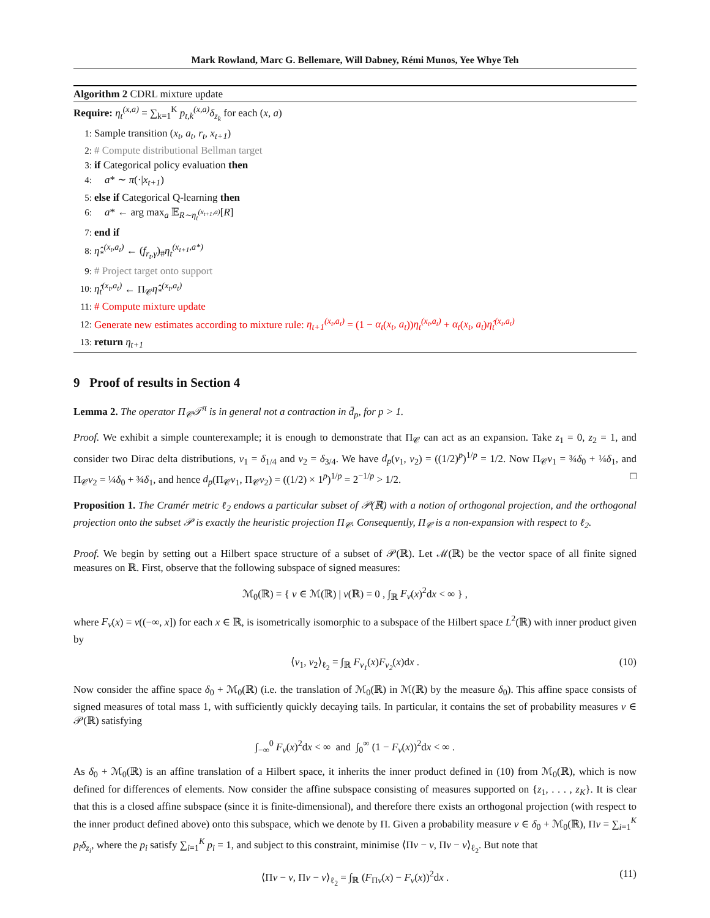Mark Rowland, Marc G. Bellemare, Will Dabney, Rémi Munos, Yee Whye Teh
Algorithm 2 CDRL mixture update
Require: η<sub>t</sub><sup>(x,a)</sup> = ∑<sub>k=1</sub><sup>K</sup> p<sub>t,k</sub><sup>(x,a)</sup>δ<sub>z<sub>k</sub></sub> for each (x, a)
1: Sample transition (x<sub>t</sub>, a<sub>t</sub>, r<sub>t</sub>, x<sub>t+1</sub>)
2: # Compute distributional Bellman target
3: if Categorical policy evaluation then
4: a* ∼ π(·|x<sub>t+1</sub>)
5: else if Categorical Q-learning then
6: a* ← arg max<sub>a</sub> 𝔼<sub>R∼η<sub>t</sub><sup>(x<sub>t+1</sub>,a)</sup></sub>[R]
7: end if
8: η̂<sub>*</sub><sup>(x<sub>t</sub>,a<sub>t</sub>)</sup> ← (f<sub>r<sub>t</sub>,γ</sub>)<sub>#</sub>η<sub>t</sub><sup>(x<sub>t+1</sub>,a*)</sup>
9: # Project target onto support
10: η̂<sub>t</sub><sup>(x<sub>t</sub>,a<sub>t</sub>)</sup> ← Π<sub>𝒞</sub>η̂<sub>*</sub><sup>(x<sub>t</sub>,a<sub>t</sub>)</sup>
11: # Compute mixture update
12: Generate new estimates according to mixture rule: η<sub>t+1</sub><sup>(x<sub>t</sub>,a<sub>t</sub>)</sup> = (1 − α<sub>t</sub>(x<sub>t</sub>, a<sub>t</sub>))η<sub>t</sub><sup>(x<sub>t</sub>,a<sub>t</sub>)</sup> + α<sub>t</sub>(x<sub>t</sub>, a<sub>t</sub>)η̂<sub>t</sub><sup>(x<sub>t</sub>,a<sub>t</sub>)</sup>
13: return η<sub>t+1</sub>
9 Proof of results in Section 4
Lemma 2. The operator Π<sub>𝒞</sub>𝒯<sup>π</sup> is in general not a contraction in d̄<sub>p</sub>, for p > 1.
Proof. We exhibit a simple counterexample; it is enough to demonstrate that Π<sub>𝒞</sub> can act as an expansion. Take z<sub>1</sub> = 0, z<sub>2</sub> = 1, and consider two Dirac delta distributions, ν<sub>1</sub> = δ<sub>1/4</sub> and ν<sub>2</sub> = δ<sub>3/4</sub>. We have d<sub>p</sub>(ν<sub>1</sub>, ν<sub>2</sub>) = ((1/2)<sup>p</sup>)<sup>1/p</sup> = 1/2. Now Π<sub>𝒞</sub>ν<sub>1</sub> = ¾δ<sub>0</sub> + ¼δ<sub>1</sub>, and Π<sub>𝒞</sub>ν<sub>2</sub> = ¼δ<sub>0</sub> + ¾δ<sub>1</sub>, and hence d<sub>p</sub>(Π<sub>𝒞</sub>ν<sub>1</sub>, Π<sub>𝒞</sub>ν<sub>2</sub>) = ((1/2) × 1<sup>p</sup>)<sup>1/p</sup> = 2<sup>−1/p</sup> > 1/2. □
Proposition 1. The Cramér metric ℓ<sub>2</sub> endows a particular subset of 𝒫(ℝ) with a notion of orthogonal projection, and the orthogonal projection onto the subset 𝒫 is exactly the heuristic projection Π<sub>𝒞</sub>. Consequently, Π<sub>𝒞</sub> is a non-expansion with respect to ℓ<sub>2</sub>.
Proof. We begin by setting out a Hilbert space structure of a subset of 𝒫(ℝ). Let ℳ(ℝ) be the vector space of all finite signed measures on ℝ. First, observe that the following subspace of signed measures:
ℳ<sub>0</sub>(ℝ) = { ν ∈ ℳ(ℝ) | ν(ℝ) = 0 , ∫<sub>ℝ</sub> F<sub>ν</sub>(x)<sup>2</sup>dx < ∞ } ,
where F<sub>ν</sub>(x) = ν((−∞, x]) for each x ∈ ℝ, is isometrically isomorphic to a subspace of the Hilbert space L<sup>2</sup>(ℝ) with inner product given by
⟨ν<sub>1</sub>, ν<sub>2</sub>⟩<sub>ℓ<sub>2</sub></sub> = ∫<sub>ℝ</sub> F<sub>ν<sub>1</sub></sub>(x)F<sub>ν<sub>2</sub></sub>(x)dx . (10)
Now consider the affine space δ<sub>0</sub> + ℳ<sub>0</sub>(ℝ) (i.e. the translation of ℳ<sub>0</sub>(ℝ) in ℳ(ℝ) by the measure δ<sub>0</sub>). This affine space consists of signed measures of total mass 1, with sufficiently quickly decaying tails. In particular, it contains the set of probability measures ν ∈ 𝒫(ℝ) satisfying
∫<sub>−∞</sub><sup>0</sup> F<sub>ν</sub>(x)<sup>2</sup>dx < ∞ and ∫<sub>0</sub><sup>∞</sup> (1 − F<sub>ν</sub>(x))<sup>2</sup>dx < ∞ .
As δ<sub>0</sub> + ℳ<sub>0</sub>(ℝ) is an affine translation of a Hilbert space, it inherits the inner product defined in (10) from ℳ<sub>0</sub>(ℝ), which is now defined for differences of elements. Now consider the affine subspace consisting of measures supported on {z<sub>1</sub>, . . . , z<sub>K</sub>}. It is clear that this is a closed affine subspace (since it is finite-dimensional), and therefore there exists an orthogonal projection (with respect to the inner product defined above) onto this subspace, which we denote by Π. Given a probability measure ν ∈ δ<sub>0</sub> + ℳ<sub>0</sub>(ℝ), Πν = ∑<sub>i=1</sub><sup>K</sup> p<sub>i</sub>δ<sub>z<sub>i</sub></sub>, where the p<sub>i</sub> satisfy ∑<sub>i=1</sub><sup>K</sup> p<sub>i</sub> = 1, and subject to this constraint, minimise ⟨Πν − ν, Πν − ν⟩<sub>ℓ<sub>2</sub></sub>. But note that
⟨Πν − ν, Πν − ν⟩<sub>ℓ<sub>2</sub></sub> = ∫<sub>ℝ</sub> (F<sub>Πν</sub>(x) − F<sub>ν</sub>(x))<sup>2</sup>dx . (11)